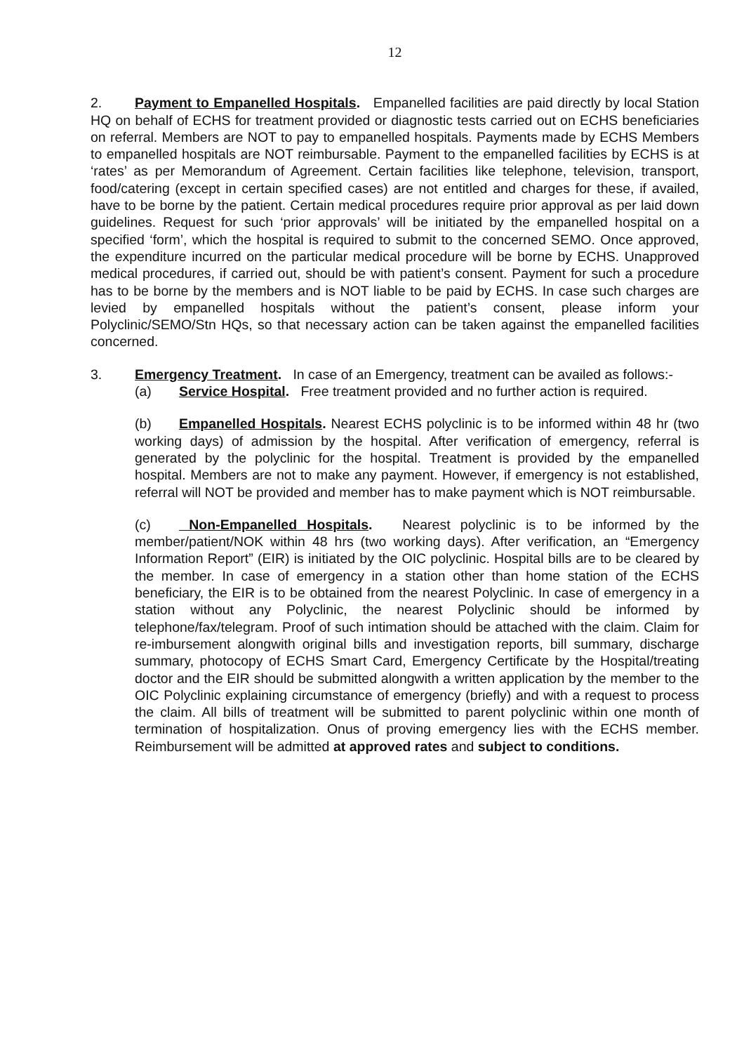12
2. Payment to Empanelled Hospitals. Empanelled facilities are paid directly by local Station HQ on behalf of ECHS for treatment provided or diagnostic tests carried out on ECHS beneficiaries on referral. Members are NOT to pay to empanelled hospitals. Payments made by ECHS Members to empanelled hospitals are NOT reimbursable. Payment to the empanelled facilities by ECHS is at ‘rates’ as per Memorandum of Agreement. Certain facilities like telephone, television, transport, food/catering (except in certain specified cases) are not entitled and charges for these, if availed, have to be borne by the patient. Certain medical procedures require prior approval as per laid down guidelines. Request for such ‘prior approvals’ will be initiated by the empanelled hospital on a specified ‘form’, which the hospital is required to submit to the concerned SEMO. Once approved, the expenditure incurred on the particular medical procedure will be borne by ECHS. Unapproved medical procedures, if carried out, should be with patient’s consent. Payment for such a procedure has to be borne by the members and is NOT liable to be paid by ECHS. In case such charges are levied by empanelled hospitals without the patient’s consent, please inform your Polyclinic/SEMO/Stn HQs, so that necessary action can be taken against the empanelled facilities concerned.
3. Emergency Treatment. In case of an Emergency, treatment can be availed as follows:-
(a) Service Hospital. Free treatment provided and no further action is required.
(b) Empanelled Hospitals. Nearest ECHS polyclinic is to be informed within 48 hr (two working days) of admission by the hospital. After verification of emergency, referral is generated by the polyclinic for the hospital. Treatment is provided by the empanelled hospital. Members are not to make any payment. However, if emergency is not established, referral will NOT be provided and member has to make payment which is NOT reimbursable.
(c) Non-Empanelled Hospitals. Nearest polyclinic is to be informed by the member/patient/NOK within 48 hrs (two working days). After verification, an “Emergency Information Report” (EIR) is initiated by the OIC polyclinic. Hospital bills are to be cleared by the member. In case of emergency in a station other than home station of the ECHS beneficiary, the EIR is to be obtained from the nearest Polyclinic. In case of emergency in a station without any Polyclinic, the nearest Polyclinic should be informed by telephone/fax/telegram. Proof of such intimation should be attached with the claim. Claim for re-imbursement alongwith original bills and investigation reports, bill summary, discharge summary, photocopy of ECHS Smart Card, Emergency Certificate by the Hospital/treating doctor and the EIR should be submitted alongwith a written application by the member to the OIC Polyclinic explaining circumstance of emergency (briefly) and with a request to process the claim. All bills of treatment will be submitted to parent polyclinic within one month of termination of hospitalization. Onus of proving emergency lies with the ECHS member. Reimbursement will be admitted at approved rates and subject to conditions.